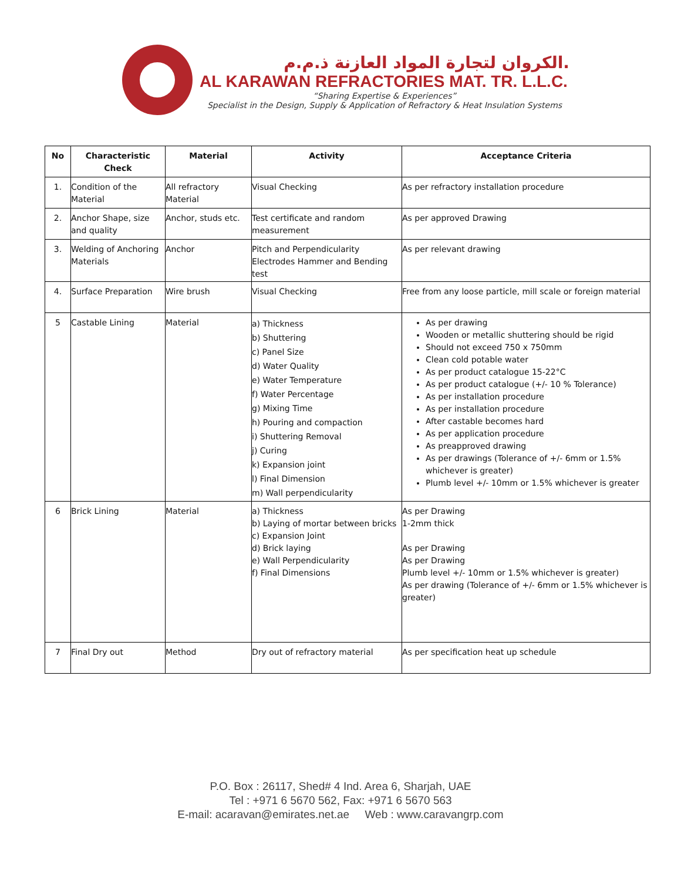الكروان لتجارة المواد العازنة ذ.م.م.
AL KARAWAN REFRACTORIES MAT. TR. L.L.C.
“Sharing Expertise & Experiences”
Specialist in the Design, Supply & Application of Refractory & Heat Insulation Systems
| No | Characteristic Check | Material | Activity | Acceptance Criteria |
| --- | --- | --- | --- | --- |
| 1. | Condition of the Material | All refractory Material | Visual Checking | As per refractory installation procedure |
| 2. | Anchor Shape, size and quality | Anchor, studs etc. | Test certificate and random measurement | As per approved Drawing |
| 3. | Welding of Anchoring Materials | Anchor | Pitch and Perpendicularity Electrodes Hammer and Bending test | As per relevant drawing |
| 4. | Surface Preparation | Wire brush | Visual Checking | Free from any loose particle, mill scale or foreign material |
| 5 | Castable Lining | Material | a) Thickness b) Shuttering c) Panel Size d) Water Quality e) Water Temperature f) Water Percentage g) Mixing Time h) Pouring and compaction i) Shuttering Removal j) Curing k) Expansion joint l) Final Dimension m) Wall perpendicularity | As per drawing Wooden or metallic shuttering should be rigid Should not exceed 750 x 750mm Clean cold potable water As per product catalogue 15-22°C As per product catalogue (+/- 10 % Tolerance) As per installation procedure As per installation procedure After castable becomes hard As per application procedure As preapproved drawing As per drawings (Tolerance of +/- 6mm or 1.5% whichever is greater) Plumb level +/- 10mm or 1.5% whichever is greater |
| 6 | Brick Lining | Material | a) Thickness b) Laying of mortar between bricks c) Expansion Joint d) Brick laying e) Wall Perpendicularity f) Final Dimensions | As per Drawing 1-2mm thick As per Drawing As per Drawing Plumb level +/- 10mm or 1.5% whichever is greater) As per drawing (Tolerance of +/- 6mm or 1.5% whichever is greater) |
| 7 | Final Dry out | Method | Dry out of refractory material | As per specification heat up schedule |
P.O. Box : 26117, Shed# 4 Ind. Area 6, Sharjah, UAE
Tel : +971 6 5670 562, Fax: +971 6 5670 563
E-mail: acaravan@emirates.net.ae Web : www.caravangrp.com